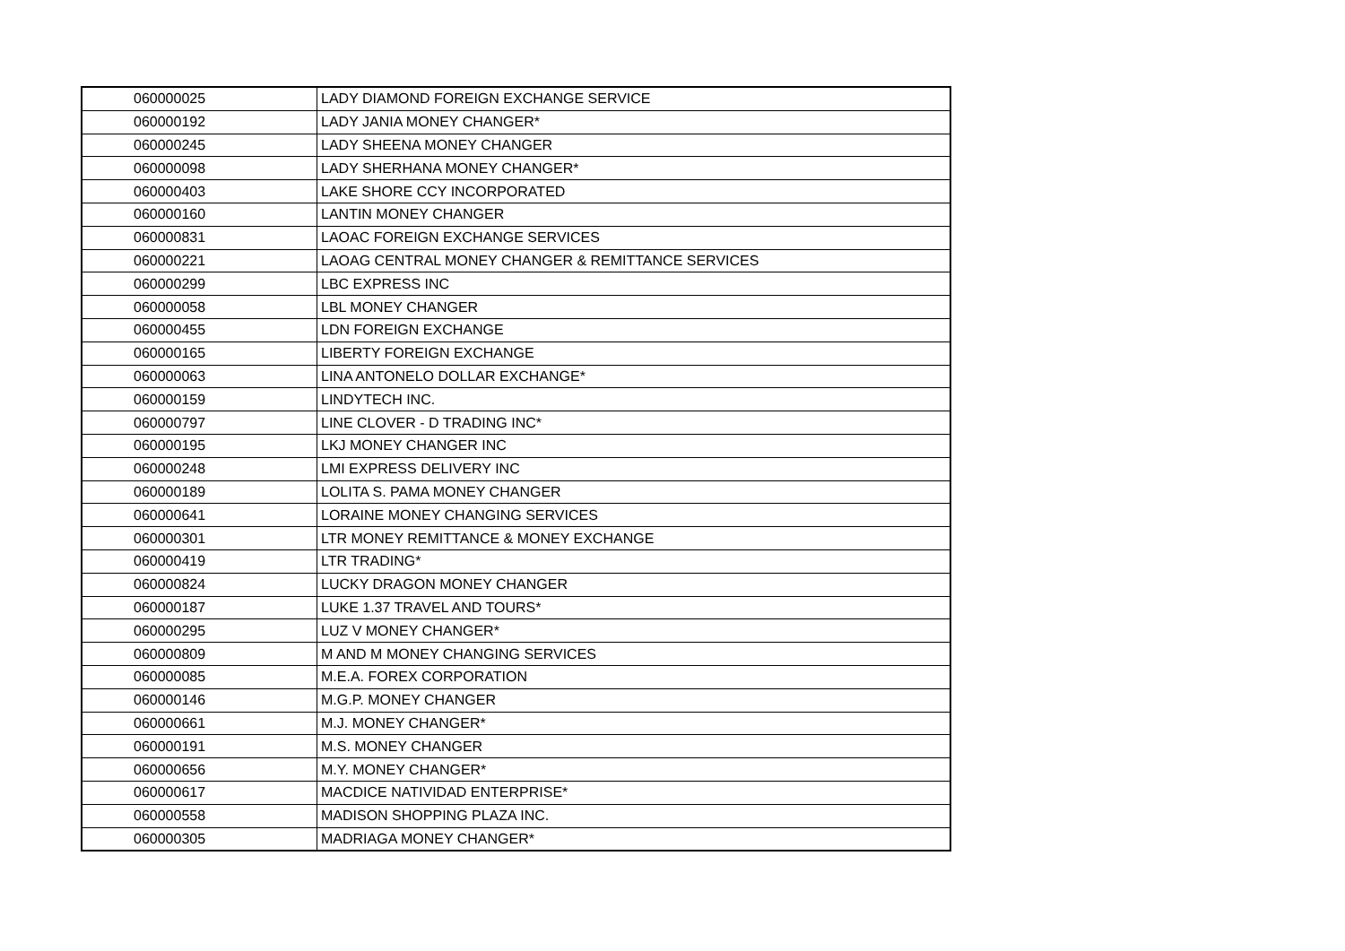| 060000025 | LADY DIAMOND FOREIGN EXCHANGE SERVICE |
| 060000192 | LADY JANIA MONEY CHANGER* |
| 060000245 | LADY SHEENA MONEY CHANGER |
| 060000098 | LADY SHERHANA MONEY CHANGER* |
| 060000403 | LAKE SHORE CCY INCORPORATED |
| 060000160 | LANTIN MONEY CHANGER |
| 060000831 | LAOAC FOREIGN EXCHANGE SERVICES |
| 060000221 | LAOAG CENTRAL MONEY CHANGER & REMITTANCE SERVICES |
| 060000299 | LBC EXPRESS INC |
| 060000058 | LBL MONEY CHANGER |
| 060000455 | LDN FOREIGN EXCHANGE |
| 060000165 | LIBERTY FOREIGN EXCHANGE |
| 060000063 | LINA ANTONELO DOLLAR EXCHANGE* |
| 060000159 | LINDYTECH INC. |
| 060000797 | LINE CLOVER - D TRADING INC* |
| 060000195 | LKJ MONEY CHANGER INC |
| 060000248 | LMI EXPRESS DELIVERY INC |
| 060000189 | LOLITA S. PAMA MONEY CHANGER |
| 060000641 | LORAINE MONEY CHANGING SERVICES |
| 060000301 | LTR MONEY REMITTANCE & MONEY EXCHANGE |
| 060000419 | LTR TRADING* |
| 060000824 | LUCKY DRAGON MONEY CHANGER |
| 060000187 | LUKE 1.37 TRAVEL AND TOURS* |
| 060000295 | LUZ V MONEY CHANGER* |
| 060000809 | M AND M MONEY CHANGING SERVICES |
| 060000085 | M.E.A. FOREX CORPORATION |
| 060000146 | M.G.P. MONEY CHANGER |
| 060000661 | M.J. MONEY CHANGER* |
| 060000191 | M.S. MONEY CHANGER |
| 060000656 | M.Y. MONEY CHANGER* |
| 060000617 | MACDICE NATIVIDAD ENTERPRISE* |
| 060000558 | MADISON SHOPPING PLAZA INC. |
| 060000305 | MADRIAGA MONEY CHANGER* |